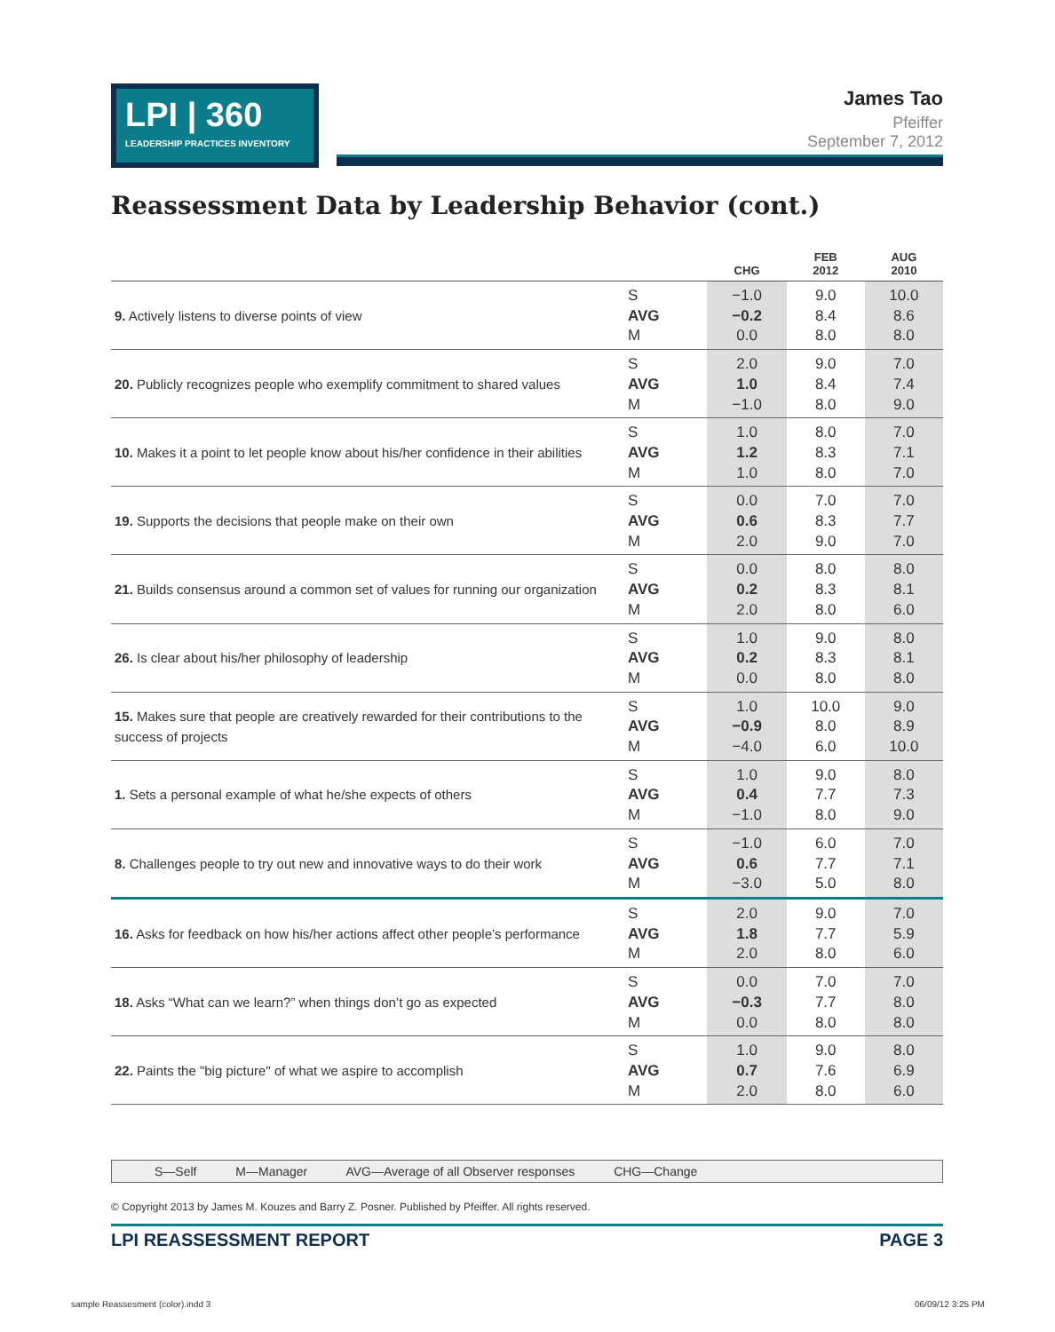LPI | 360
LEADERSHIP PRACTICES INVENTORY
James Tao
Pfeiffer
September 7, 2012
Reassessment Data by Leadership Behavior (cont.)
| | | CHG | FEB 2012 | AUG 2010 |
| --- | --- | --- | --- | --- |
| 9. Actively listens to diverse points of view | S AVG M | −1.0 −0.2 0.0 | 9.0 8.4 8.0 | 10.0 8.6 8.0 |
| 20. Publicly recognizes people who exemplify commitment to shared values | S AVG M | 2.0 1.0 −1.0 | 9.0 8.4 8.0 | 7.0 7.4 9.0 |
| 10. Makes it a point to let people know about his/her confidence in their abilities | S AVG M | 1.0 1.2 1.0 | 8.0 8.3 8.0 | 7.0 7.1 7.0 |
| 19. Supports the decisions that people make on their own | S AVG M | 0.0 0.6 2.0 | 7.0 8.3 9.0 | 7.0 7.7 7.0 |
| 21. Builds consensus around a common set of values for running our organization | S AVG M | 0.0 0.2 2.0 | 8.0 8.3 8.0 | 8.0 8.1 6.0 |
| 26. Is clear about his/her philosophy of leadership | S AVG M | 1.0 0.2 0.0 | 9.0 8.3 8.0 | 8.0 8.1 8.0 |
| 15. Makes sure that people are creatively rewarded for their contributions to the success of projects | S AVG M | 1.0 −0.9 −4.0 | 10.0 8.0 6.0 | 9.0 8.9 10.0 |
| 1. Sets a personal example of what he/she expects of others | S AVG M | 1.0 0.4 −1.0 | 9.0 7.7 8.0 | 8.0 7.3 9.0 |
| 8. Challenges people to try out new and innovative ways to do their work | S AVG M | −1.0 0.6 −3.0 | 6.0 7.7 5.0 | 7.0 7.1 8.0 |
| 16. Asks for feedback on how his/her actions affect other people’s performance | S AVG M | 2.0 1.8 2.0 | 9.0 7.7 8.0 | 7.0 5.9 6.0 |
| 18. Asks “What can we learn?” when things don’t go as expected | S AVG M | 0.0 −0.3 0.0 | 7.0 7.7 8.0 | 7.0 8.0 8.0 |
| 22. Paints the "big picture" of what we aspire to accomplish | S AVG M | 1.0 0.7 2.0 | 9.0 7.6 8.0 | 8.0 6.9 6.0 |
S—Self M—Manager AVG—Average of all Observer responses CHG—Change
© Copyright 2013 by James M. Kouzes and Barry Z. Posner. Published by Pfeiffer. All rights reserved.
LPI REASSESSMENT REPORT PAGE 3
sample Reassesment (color).indd 3
06/09/12 3:25 PM